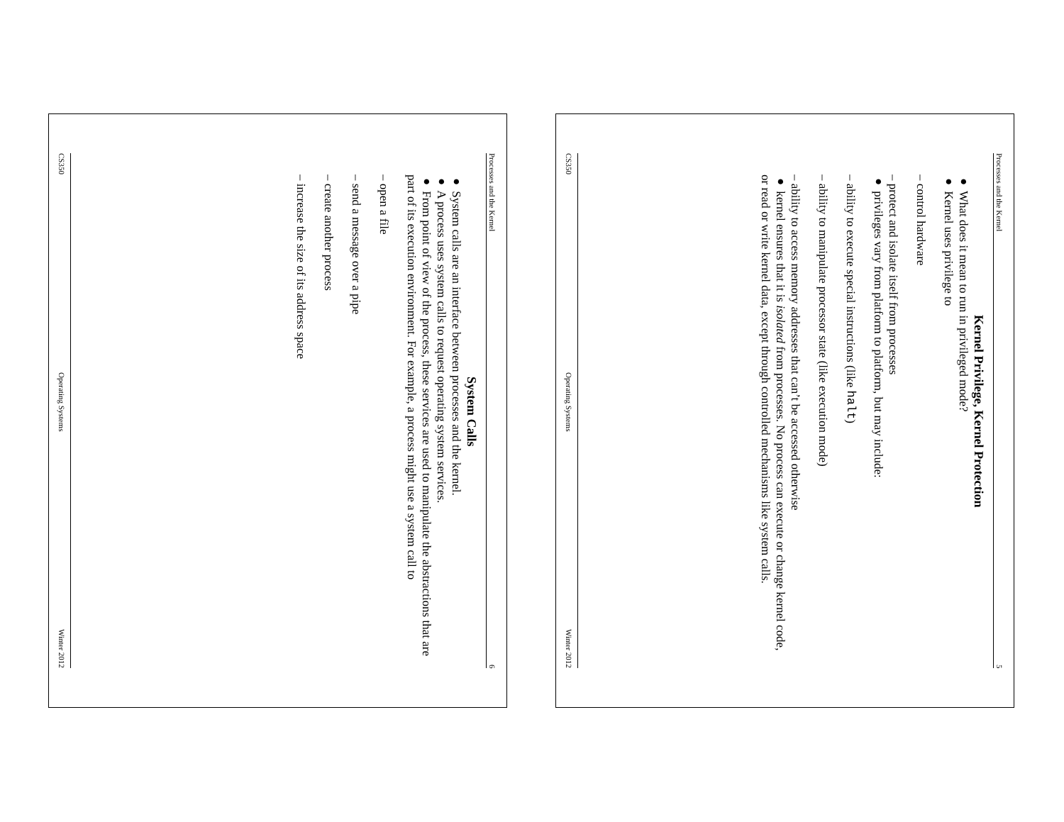Processes and the Kernel 5
Kernel Privilege, Kernel Protection
● What does it mean to run in privileged mode?
● Kernel uses privilege to
– control hardware
– protect and isolate itself from processes
● privileges vary from platform to platform, but may include:
– ability to execute special instructions (like halt)
– ability to manipulate processor state (like execution mode)
– ability to access memory addresses that can’t be accessed otherwise
● kernel ensures that it is isolated from processes. No process can execute or change kernel code, or read or write kernel data, except through controlled mechanisms like system calls.
CS350 Operating Systems Winter 2012
Processes and the Kernel 6
System Calls
● System calls are an interface between processes and the kernel.
● A process uses system calls to request operating system services.
● From point of view of the process, these services are used to manipulate the abstractions that are part of its execution environment. For example, a process might use a system call to
– open a file
– send a message over a pipe
– create another process
– increase the size of its address space
CS350 Operating Systems Winter 2012